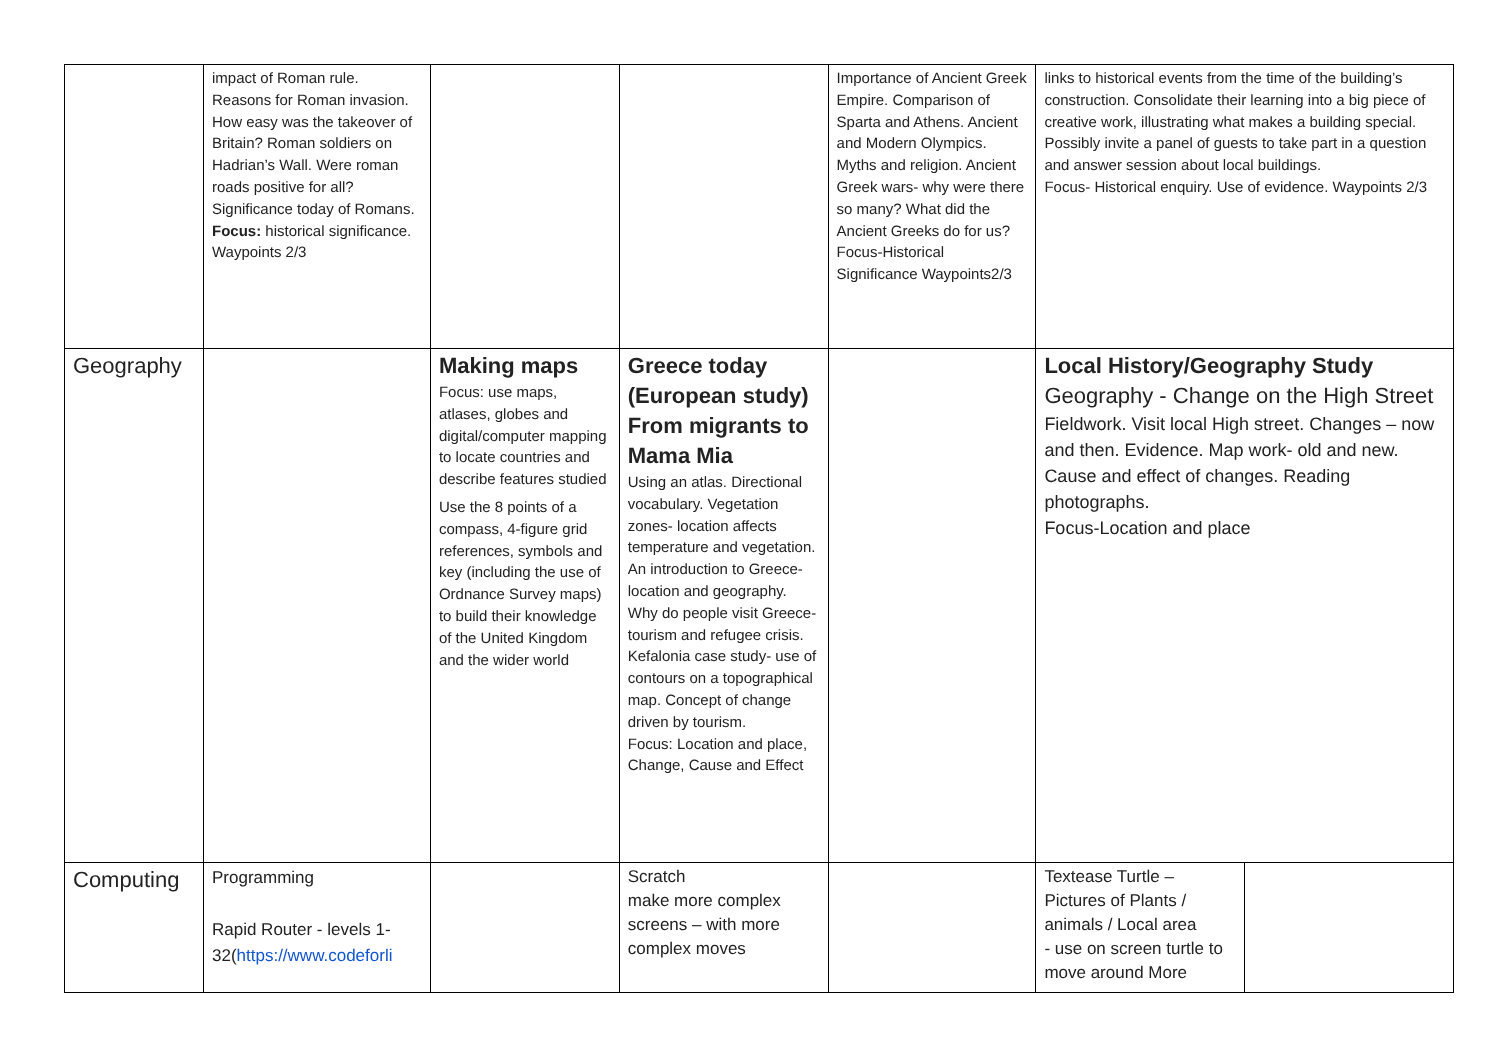| | impact of Roman rule. Reasons for Roman invasion. How easy was the takeover of Britain? Roman soldiers on Hadrian’s Wall. Were roman roads positive for all? Significance today of Romans. Focus: historical significance. Waypoints 2/3 | | | Importance of Ancient Greek Empire. Comparison of Sparta and Athens. Ancient and Modern Olympics. Myths and religion. Ancient Greek wars- why were there so many? What did the Ancient Greeks do for us? Focus-Historical Significance Waypoints2/3 | links to historical events from the time of the building’s construction. Consolidate their learning into a big piece of creative work, illustrating what makes a building special. Possibly invite a panel of guests to take part in a question and answer session about local buildings. Focus- Historical enquiry. Use of evidence. Waypoints 2/3 | |
| Geography | | Making maps Focus: use maps, atlases, globes and digital/computer mapping to locate countries and describe features studied Use the 8 points of a compass, 4-figure grid references, symbols and key (including the use of Ordnance Survey maps) to build their knowledge of the United Kingdom and the wider world | Greece today (European study) From migrants to Mama Mia Using an atlas. Directional vocabulary. Vegetation zones- location affects temperature and vegetation. An introduction to Greece- location and geography. Why do people visit Greece- tourism and refugee crisis. Kefalonia case study- use of contours on a topographical map. Concept of change driven by tourism. Focus: Location and place, Change, Cause and Effect | | Local History/Geography Study Geography - Change on the High Street Fieldwork. Visit local High street. Changes – now and then. Evidence. Map work- old and new. Cause and effect of changes. Reading photographs. Focus-Location and place | |
| Computing | Programming Rapid Router - levels 1-32( https://www.codeforli | | Scratch make more complex screens – with more complex moves | | Textease Turtle – Pictures of Plants / animals / Local area - use on screen turtle to move around More | |